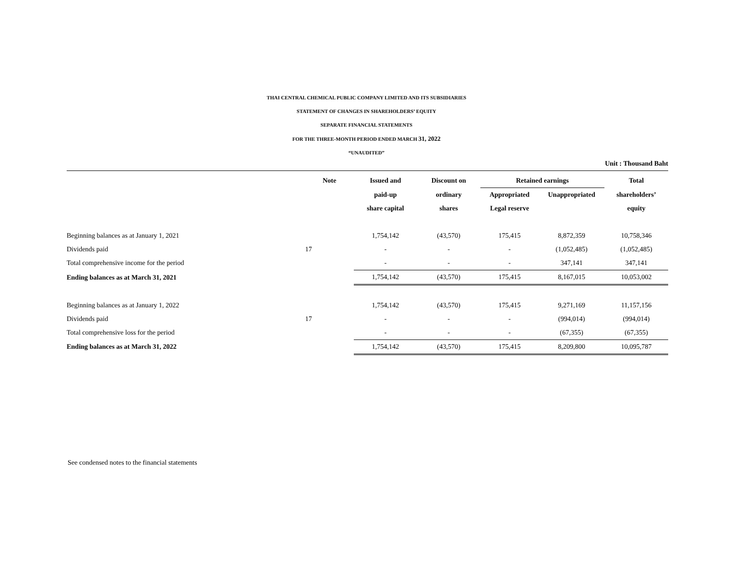THAI CENTRAL CHEMICAL PUBLIC COMPANY LIMITED AND ITS SUBSIDIARIES
STATEMENT OF CHANGES IN SHAREHOLDERS’ EQUITY
SEPARATE FINANCIAL STATEMENTS
FOR THE THREE-MONTH PERIOD ENDED MARCH 31, 2022
“UNAUDITED”
Unit : Thousand Baht
| | Note | Issued and | Discount on | Retained earnings | | Total |
| --- | --- | --- | --- | --- | --- | --- |
| | | paid-up | ordinary | Appropriated | Unappropriated | shareholders’ |
| | | share capital | shares | Legal reserve | | equity |
| Beginning balances as at January 1, 2021 | | 1,754,142 | (43,570) | 175,415 | 8,872,359 | 10,758,346 |
| Dividends paid | 17 | - | - | - | (1,052,485) | (1,052,485) |
| Total comprehensive income for the period | | - | - | - | 347,141 | 347,141 |
| Ending balances as at March 31, 2021 | | 1,754,142 | (43,570) | 175,415 | 8,167,015 | 10,053,002 |
| Beginning balances as at January 1, 2022 | | 1,754,142 | (43,570) | 175,415 | 9,271,169 | 11,157,156 |
| Dividends paid | 17 | - | - | - | (994,014) | (994,014) |
| Total comprehensive loss for the period | | - | - | - | (67,355) | (67,355) |
| Ending balances as at March 31, 2022 | | 1,754,142 | (43,570) | 175,415 | 8,209,800 | 10,095,787 |
See condensed notes to the financial statements